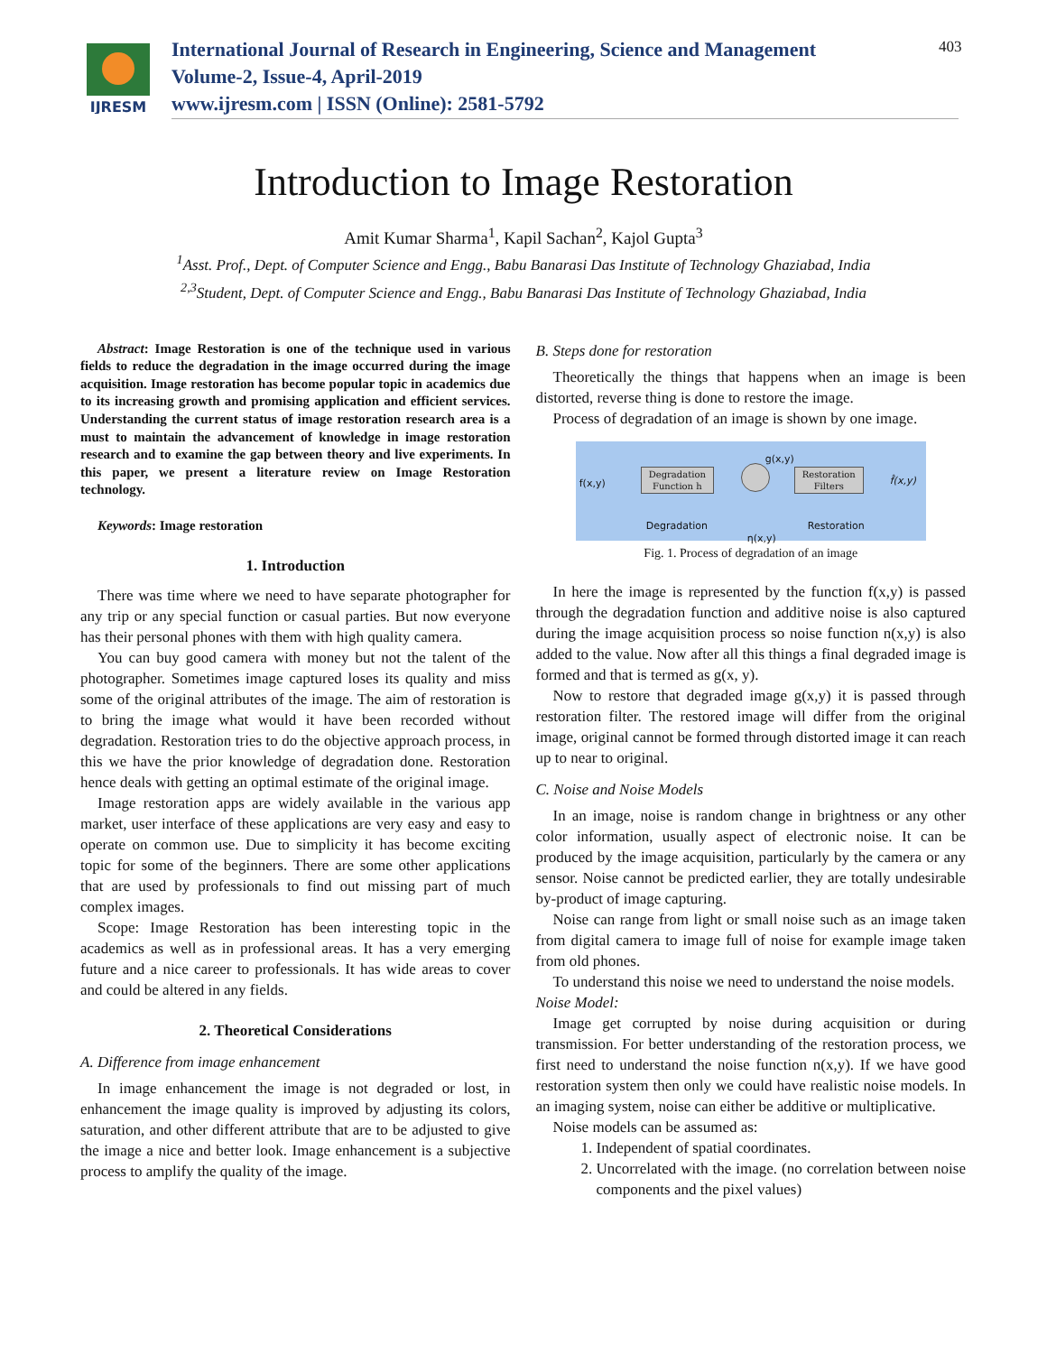IJRESM
International Journal of Research in Engineering, Science and Management
Volume-2, Issue-4, April-2019
www.ijresm.com | ISSN (Online): 2581-5792
403
Introduction to Image Restoration
Amit Kumar Sharma<sup>1</sup>, Kapil Sachan<sup>2</sup>, Kajol Gupta<sup>3</sup>
<sup>1</sup> Asst. Prof., Dept. of Computer Science and Engg., Babu Banarasi Das Institute of Technology Ghaziabad, India
<sup>2,3</sup>Student, Dept. of Computer Science and Engg., Babu Banarasi Das Institute of Technology Ghaziabad, India
Abstract: Image Restoration is one of the technique used in various fields to reduce the degradation in the image occurred during the image acquisition. Image restoration has become popular topic in academics due to its increasing growth and promising application and efficient services. Understanding the current status of image restoration research area is a must to maintain the advancement of knowledge in image restoration research and to examine the gap between theory and live experiments. In this paper, we present a literature review on Image Restoration technology.
Keywords: Image restoration
1. Introduction
There was time where we need to have separate photographer for any trip or any special function or casual parties. But now everyone has their personal phones with them with high quality camera.
You can buy good camera with money but not the talent of the photographer. Sometimes image captured loses its quality and miss some of the original attributes of the image. The aim of restoration is to bring the image what would it have been recorded without degradation. Restoration tries to do the objective approach process, in this we have the prior knowledge of degradation done. Restoration hence deals with getting an optimal estimate of the original image.
Image restoration apps are widely available in the various app market, user interface of these applications are very easy and easy to operate on common use. Due to simplicity it has become exciting topic for some of the beginners. There are some other applications that are used by professionals to find out missing part of much complex images.
Scope: Image Restoration has been interesting topic in the academics as well as in professional areas. It has a very emerging future and a nice career to professionals. It has wide areas to cover and could be altered in any fields.
2. Theoretical Considerations
A. Difference from image enhancement
In image enhancement the image is not degraded or lost, in enhancement the image quality is improved by adjusting its colors, saturation, and other different attribute that are to be adjusted to give the image a nice and better look. Image enhancement is a subjective process to amplify the quality of the image.
B. Steps done for restoration
Theoretically the things that happens when an image is been distorted, reverse thing is done to restore the image.
Process of degradation of an image is shown by one image.
f(x,y)
Degradation
Function h
g(x,y)
Restoration
Filters
f̂(x,y)
Degradation Restoration
η(x,y)
Fig. 1. Process of degradation of an image
In here the image is represented by the function f(x,y) is passed through the degradation function and additive noise is also captured during the image acquisition process so noise function n(x,y) is also added to the value. Now after all this things a final degraded image is formed and that is termed as g(x, y).
Now to restore that degraded image g(x,y) it is passed through restoration filter. The restored image will differ from the original image, original cannot be formed through distorted image it can reach up to near to original.
C. Noise and Noise Models
In an image, noise is random change in brightness or any other color information, usually aspect of electronic noise. It can be produced by the image acquisition, particularly by the camera or any sensor. Noise cannot be predicted earlier, they are totally undesirable by-product of image capturing.
Noise can range from light or small noise such as an image taken from digital camera to image full of noise for example image taken from old phones.
To understand this noise we need to understand the noise models.
Noise Model:
Image get corrupted by noise during acquisition or during transmission. For better understanding of the restoration process, we first need to understand the noise function n(x,y). If we have good restoration system then only we could have realistic noise models. In an imaging system, noise can either be additive or multiplicative.
Noise models can be assumed as:
1. Independent of spatial coordinates.
2. Uncorrelated with the image. (no correlation between noise components and the pixel values)